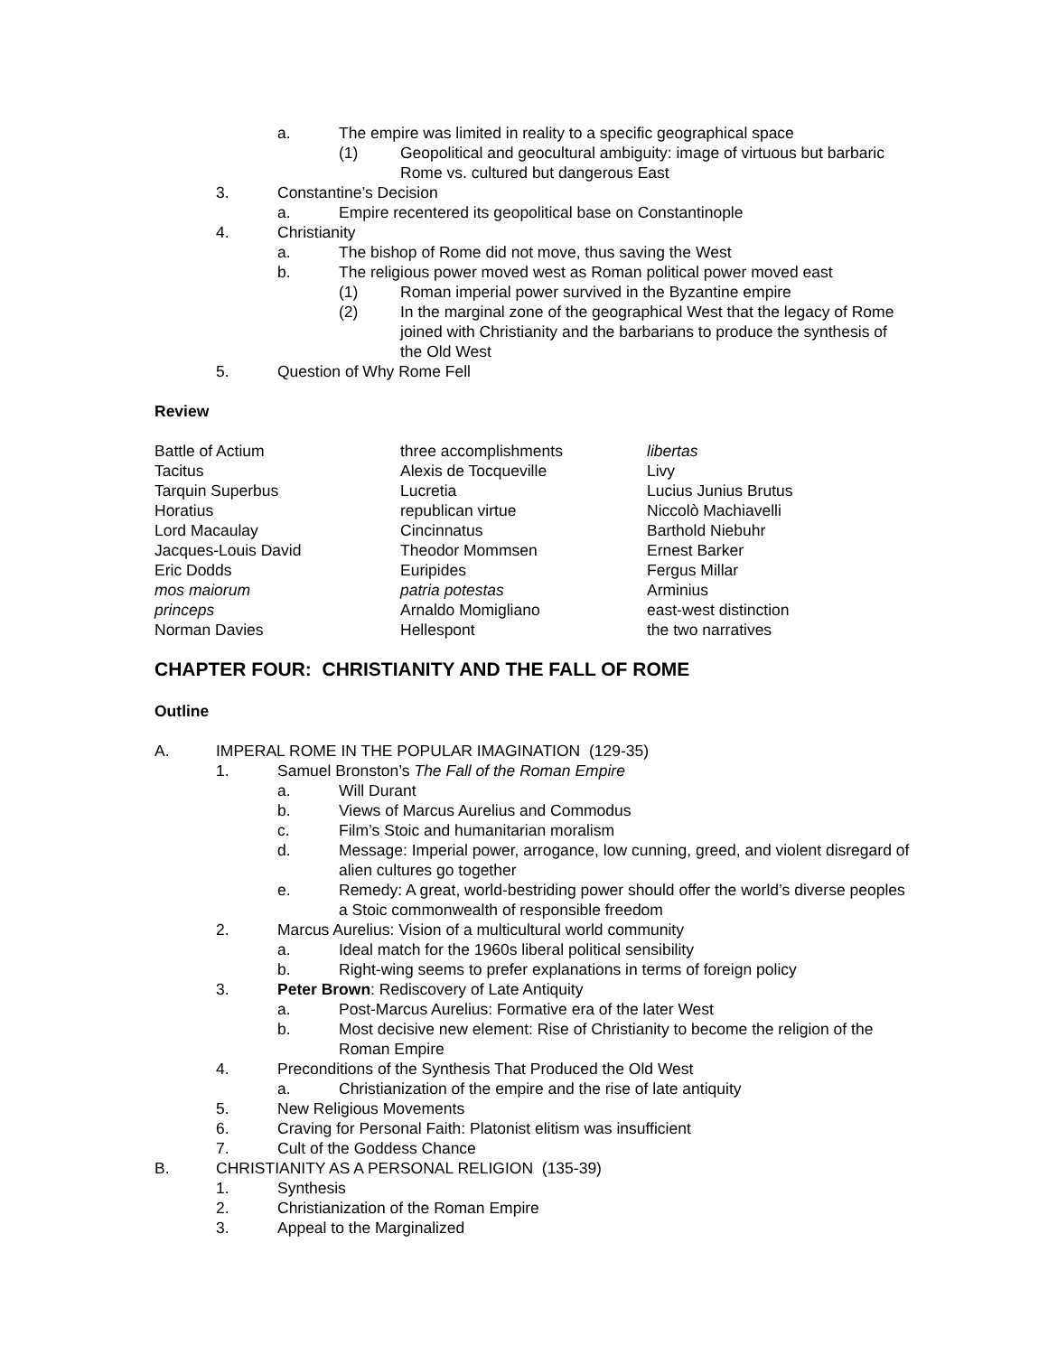a. The empire was limited in reality to a specific geographical space
(1) Geopolitical and geocultural ambiguity: image of virtuous but barbaric Rome vs. cultured but dangerous East
3. Constantine’s Decision
a. Empire recentered its geopolitical base on Constantinople
4. Christianity
a. The bishop of Rome did not move, thus saving the West
b. The religious power moved west as Roman political power moved east
(1) Roman imperial power survived in the Byzantine empire
(2) In the marginal zone of the geographical West that the legacy of Rome joined with Christianity and the barbarians to produce the synthesis of the Old West
5. Question of Why Rome Fell
Review
Battle of Actium three accomplishments libertas Tacitus Alexis de Tocqueville Livy Tarquin Superbus Lucretia Lucius Junius Brutus Horatius republican virtue Niccolò Machiavelli Lord Macaulay Cincinnatus Barthold Niebuhr Jacques-Louis David Theodor Mommsen Ernest Barker Eric Dodds Euripides Fergus Millar mos maiorum patria potestas Arminius princeps Arnaldo Momigliano east-west distinction Norman Davies Hellespont the two narratives
CHAPTER FOUR: CHRISTIANITY AND THE FALL OF ROME
Outline
A. IMPERAL ROME IN THE POPULAR IMAGINATION (129-35)
1. Samuel Bronston’s The Fall of the Roman Empire
a. Will Durant
b. Views of Marcus Aurelius and Commodus
c. Film’s Stoic and humanitarian moralism
d. Message: Imperial power, arrogance, low cunning, greed, and violent disregard of alien cultures go together
e. Remedy: A great, world-bestriding power should offer the world’s diverse peoples a Stoic commonwealth of responsible freedom
2. Marcus Aurelius: Vision of a multicultural world community
a. Ideal match for the 1960s liberal political sensibility
b. Right-wing seems to prefer explanations in terms of foreign policy
3. Peter Brown: Rediscovery of Late Antiquity
a. Post-Marcus Aurelius: Formative era of the later West
b. Most decisive new element: Rise of Christianity to become the religion of the Roman Empire
4. Preconditions of the Synthesis That Produced the Old West
a. Christianization of the empire and the rise of late antiquity
5. New Religious Movements
6. Craving for Personal Faith: Platonist elitism was insufficient
7. Cult of the Goddess Chance
B. CHRISTIANITY AS A PERSONAL RELIGION (135-39)
1. Synthesis
2. Christianization of the Roman Empire
3. Appeal to the Marginalized